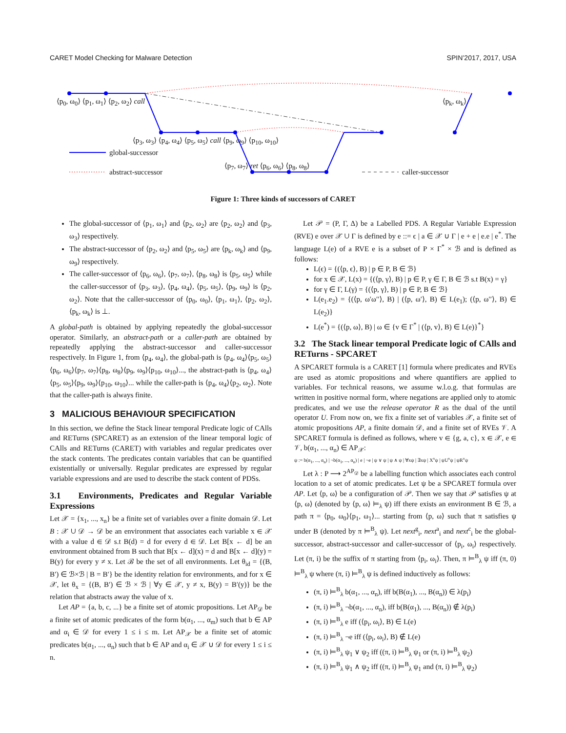CARET Model Checking for Malware Detection SPIN’2017, 2017, USA
⟨p<sub>0</sub>, ω<sub>0</sub>⟩ ⟨p<sub>1</sub>, ω<sub>1</sub>⟩ ⟨p<sub>2</sub>, ω<sub>2</sub>⟩ call
⟨p<sub>k</sub>, ω<sub>k</sub>⟩
⟨p<sub>3</sub>, ω<sub>3</sub>⟩ ⟨p<sub>4</sub>, ω<sub>4</sub>⟩ ⟨p<sub>5</sub>, ω<sub>5</sub>⟩ call ⟨p<sub>9</sub>, ω<sub>9</sub>⟩ ⟨p<sub>10</sub>, ω<sub>10</sub>⟩
global-successor
abstract-successor
⟨p<sub>7</sub>, ω<sub>7</sub>⟩ ret ⟨p<sub>6</sub>, ω<sub>6</sub>⟩ ⟨p<sub>8</sub>, ω<sub>8</sub>⟩
caller-successor
Figure 1: Three kinds of successors of CARET
The global-successor of ⟨p<sub>1</sub>, ω<sub>1</sub>⟩ and ⟨p<sub>2</sub>, ω<sub>2</sub>⟩ are ⟨p<sub>2</sub>, ω<sub>2</sub>⟩ and ⟨p<sub>3</sub>, ω<sub>3</sub>⟩ respectively.
The abstract-successor of ⟨p<sub>2</sub>, ω<sub>2</sub>⟩ and ⟨p<sub>5</sub>, ω<sub>5</sub>⟩ are ⟨p<sub>k</sub>, ω<sub>k</sub>⟩ and ⟨p<sub>9</sub>, ω<sub>9</sub>⟩ respectively.
The caller-successor of ⟨p<sub>6</sub>, ω<sub>6</sub>⟩, ⟨p<sub>7</sub>, ω<sub>7</sub>⟩, ⟨p<sub>8</sub>, ω<sub>8</sub>⟩ is ⟨p<sub>5</sub>, ω<sub>5</sub>⟩ while the caller-successor of ⟨p<sub>3</sub>, ω<sub>3</sub>⟩, ⟨p<sub>4</sub>, ω<sub>4</sub>⟩, ⟨p<sub>5</sub>, ω<sub>5</sub>⟩, ⟨p<sub>9</sub>, ω<sub>9</sub>⟩ is ⟨p<sub>2</sub>, ω<sub>2</sub>⟩. Note that the caller-successor of ⟨p<sub>0</sub>, ω<sub>0</sub>⟩, ⟨p<sub>1</sub>, ω<sub>1</sub>⟩, ⟨p<sub>2</sub>, ω<sub>2</sub>⟩, ⟨p<sub>k</sub>, ω<sub>k</sub>⟩ is ⊥.
A global-path is obtained by applying repeatedly the global-successor operator. Similarly, an abstract-path or a caller-path are obtained by repeatedly applying the abstract-successor and caller-successor respectively. In Figure 1, from ⟨p<sub>4</sub>, ω<sub>4</sub>⟩, the global-path is ⟨p<sub>4</sub>, ω<sub>4</sub>⟩⟨p<sub>5</sub>, ω<sub>5</sub>⟩ ⟨p<sub>6</sub>, ω<sub>6</sub>⟩⟨p<sub>7</sub>, ω<sub>7</sub>⟩⟨p<sub>8</sub>, ω<sub>8</sub>⟩⟨p<sub>9</sub>, ω<sub>9</sub>⟩⟨p<sub>10</sub>, ω<sub>10</sub>⟩..., the abstract-path is ⟨p<sub>4</sub>, ω<sub>4</sub>⟩ ⟨p<sub>5</sub>, ω<sub>5</sub>⟩⟨p<sub>9</sub>, ω<sub>9</sub>⟩⟨p<sub>10</sub>, ω<sub>10</sub>⟩... while the caller-path is ⟨p<sub>4</sub>, ω<sub>4</sub>⟩⟨p<sub>2</sub>, ω<sub>2</sub>⟩. Note that the caller-path is always finite.
3 MALICIOUS BEHAVIOUR SPECIFICATION
In this section, we define the Stack linear temporal Predicate logic of CAlls and RETurns (SPCARET) as an extension of the linear temporal logic of CAlls and RETurns (CARET) with variables and regular predicates over the stack contents. The predicates contain variables that can be quantified existentially or universally. Regular predicates are expressed by regular variable expressions and are used to describe the stack content of PDSs.
3.1 Environments, Predicates and Regular Variable Expressions
Let 𝒳 = {x<sub>1</sub>, ..., x<sub>n</sub>} be a finite set of variables over a finite domain 𝒟. Let B : 𝒳 ∪ 𝒟 → 𝒟 be an environment that associates each variable x ∈ 𝒳 with a value d ∈ 𝒟 s.t B(d) = d for every d ∈ 𝒟. Let B[x ← d] be an environment obtained from B such that B[x ← d](x) = d and B[x ← d](y) = B(y) for every y ≠ x. Let ℬ be the set of all environments. Let θ<sub>id</sub> = {(B, B′) ∈ ℬ×ℬ | B = B′} be the identity relation for environments, and for x ∈ 𝒳, let θ<sub>x</sub> = {(B, B′) ∈ ℬ × ℬ | ∀y ∈ 𝒳, y ≠ x, B(y) = B′(y)} be the relation that abstracts away the value of x.
Let AP = {a, b, c, ...} be a finite set of atomic propositions. Let AP<sub>𝒟</sub> be a finite set of atomic predicates of the form b(α<sub>1</sub>, ..., α<sub>m</sub>) such that b ∈ AP and α<sub>i</sub> ∈ 𝒟 for every 1 ≤ i ≤ m. Let AP<sub>𝒳</sub> be a finite set of atomic predicates b(α<sub>1</sub>, ..., α<sub>n</sub>) such that b ∈ AP and α<sub>i</sub> ∈ 𝒳 ∪ 𝒟 for every 1 ≤ i ≤ n.
Let 𝒫 = (P, Γ, Δ) be a Labelled PDS. A Regular Variable Expression (RVE) e over 𝒳 ∪ Γ is defined by e ::= ϵ | a ∈ 𝒳 ∪ Γ | e + e | e.e | e<sup>*</sup>. The language L(e) of a RVE e is a subset of P × Γ<sup>*</sup> × ℬ and is defined as follows:
L(ϵ) = {(⟨p, ϵ⟩, B) | p ∈ P, B ∈ ℬ}
for x ∈ 𝒳, L(x) = {(⟨p, γ⟩, B) | p ∈ P, γ ∈ Γ, B ∈ ℬ s.t B(x) = γ}
for γ ∈ Γ, L(γ) = {(⟨p, γ⟩, B) | p ∈ P, B ∈ ℬ}
L(e<sub>1</sub>.e<sub>2</sub>) = {(⟨p, ω′ω′′⟩, B) | (⟨p, ω′⟩, B) ∈ L(e<sub>1</sub>); (⟨p, ω′′⟩, B) ∈ L(e<sub>2</sub>)}
L(e<sup>*</sup>) = {(⟨p, ω⟩, B) | ω ∈ {v ∈ Γ<sup>*</sup> | (⟨p, v⟩, B) ∈ L(e)}<sup>*</sup>}
3.2 The Stack linear temporal Predicate logic of CAlls and RETurns - SPCARET
A SPCARET formula is a CARET [1] formula where predicates and RVEs are used as atomic propositions and where quantifiers are applied to variables. For technical reasons, we assume w.l.o.g. that formulas are written in positive normal form, where negations are applied only to atomic predicates, and we use the release operator R as the dual of the until operator U. From now on, we fix a finite set of variables 𝒳, a finite set of atomic propositions AP, a finite domain 𝒟, and a finite set of RVEs 𝒱. A SPCARET formula is defined as follows, where v ∈ {g, a, c}, x ∈ 𝒳, e ∈ 𝒱, b(α<sub>1</sub>, ..., α<sub>n</sub>) ∈ AP<sub>𝒳</sub>:
ψ := b(α<sub>1</sub>, ..., α<sub>n</sub>) | ¬b(α<sub>1</sub>, ..., α<sub>n</sub>) | e | ¬e | ψ ∨ ψ | ψ ∧ ψ | ∀xψ | ∃xψ | X<sup>v</sup>ψ | ψU<sup>v</sup>ψ | ψR<sup>v</sup>ψ
Let λ : P ⟶ 2<sup>AP<sub>𝒟</sub></sup> be a labelling function which associates each control location to a set of atomic predicates. Let ψ be a SPCARET formula over AP. Let ⟨p, ω⟩ be a configuration of 𝒫. Then we say that 𝒫 satisfies ψ at ⟨p, ω⟩ (denoted by ⟨p, ω⟩ ⊨<sub>λ</sub> ψ) iff there exists an environment B ∈ ℬ, a path π = ⟨p<sub>0</sub>, ω<sub>0</sub>⟩⟨p<sub>1</sub>, ω<sub>1</sub>⟩... starting from ⟨p, ω⟩ such that π satisfies ψ under B (denoted by π ⊨<sup>B</sup><sub>λ</sub> ψ). Let next<sup>g</sup><sub>i</sub>, next<sup>a</sup><sub>i</sub> and next<sup>c</sup><sub>i</sub> be the global-successor, abstract-successor and caller-successor of ⟨p<sub>i</sub>, ω<sub>i</sub>⟩ respectively. Let (π, i) be the suffix of π starting from ⟨p<sub>i</sub>, ω<sub>i</sub>⟩. Then, π ⊨<sup>B</sup><sub>λ</sub> ψ iff (π, 0) ⊨<sup>B</sup><sub>λ</sub> ψ where (π, i) ⊨<sup>B</sup><sub>λ</sub> ψ is defined inductively as follows:
(π, i) ⊨<sup>B</sup><sub>λ</sub> b(α<sub>1</sub>, ..., α<sub>n</sub>), iff b(B(α<sub>1</sub>), ..., B(α<sub>n</sub>)) ∈ λ(p<sub>i</sub>)
(π, i) ⊨<sup>B</sup><sub>λ</sub> ¬b(α<sub>1</sub>, ..., α<sub>n</sub>), iff b(B(α<sub>1</sub>), ..., B(α<sub>n</sub>)) ∉ λ(p<sub>i</sub>)
(π, i) ⊨<sup>B</sup><sub>λ</sub> e iff (⟨p<sub>i</sub>, ω<sub>i</sub>⟩, B) ∈ L(e)
(π, i) ⊨<sup>B</sup><sub>λ</sub> ¬e iff (⟨p<sub>i</sub>, ω<sub>i</sub>⟩, B) ∉ L(e)
(π, i) ⊨<sup>B</sup><sub>λ</sub> ψ<sub>1</sub> ∨ ψ<sub>2</sub> iff ((π, i) ⊨<sup>B</sup><sub>λ</sub> ψ<sub>1</sub> or (π, i) ⊨<sup>B</sup><sub>λ</sub> ψ<sub>2</sub>)
(π, i) ⊨<sup>B</sup><sub>λ</sub> ψ<sub>1</sub> ∧ ψ<sub>2</sub> iff ((π, i) ⊨<sup>B</sup><sub>λ</sub> ψ<sub>1</sub> and (π, i) ⊨<sup>B</sup><sub>λ</sub> ψ<sub>2</sub>)